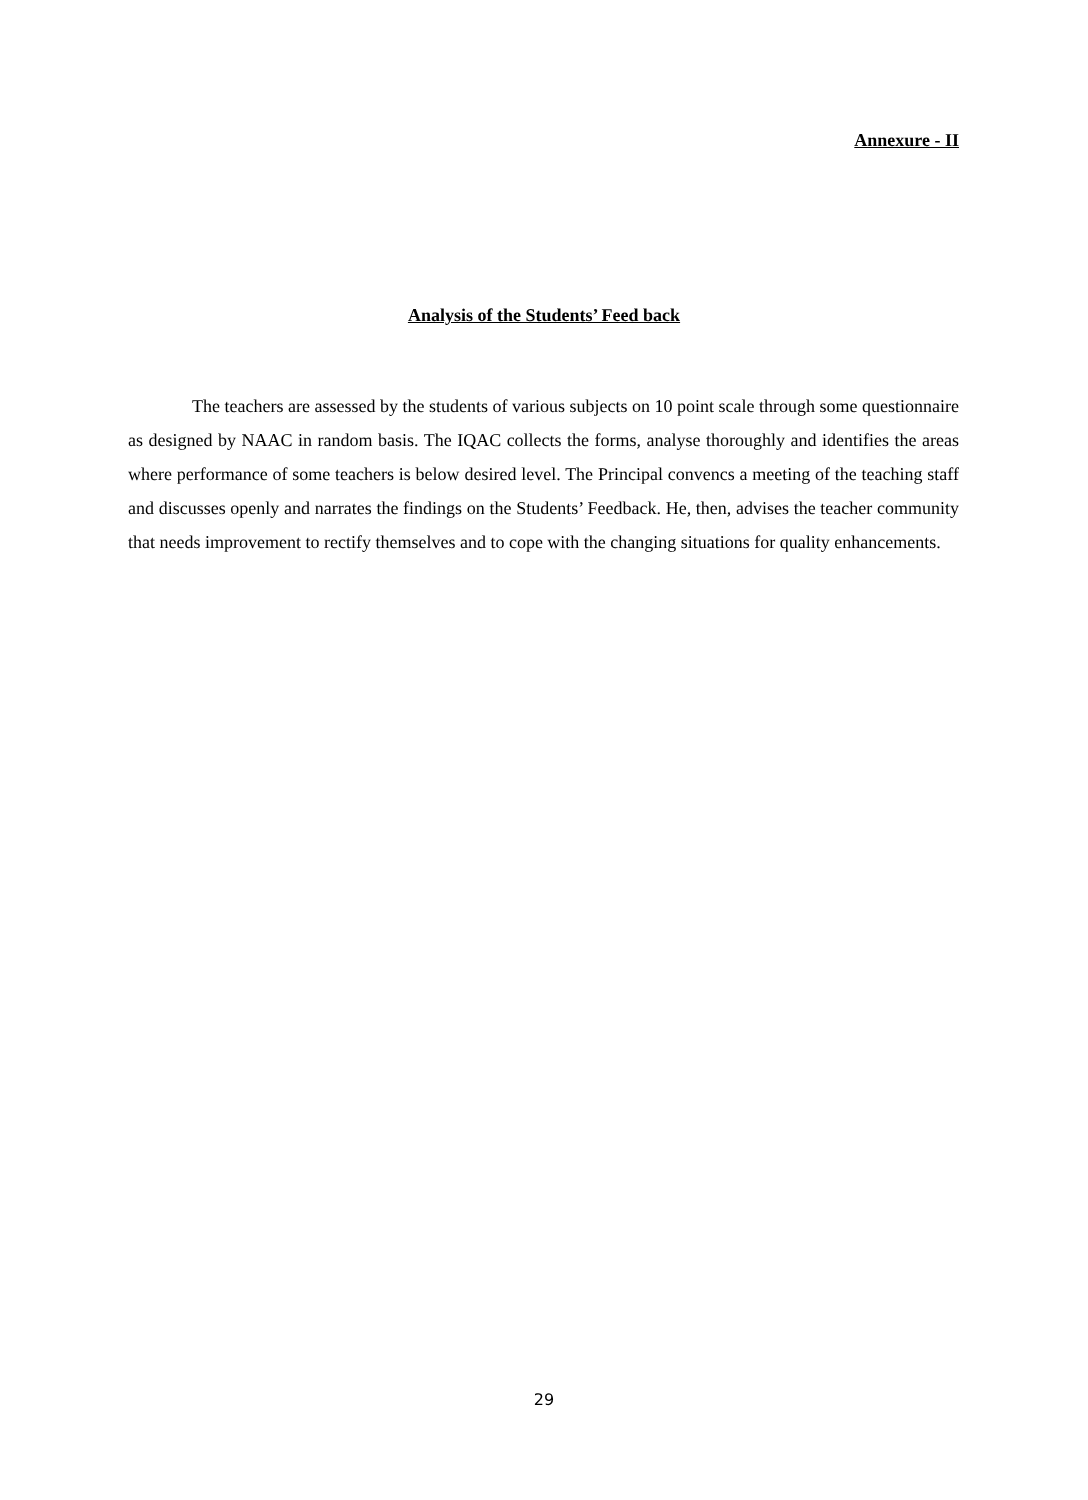Annexure - II
Analysis of the Students’ Feed back
The teachers are assessed by the students of various subjects on 10 point scale through some questionnaire as designed by NAAC in random basis. The IQAC collects the forms, analyse thoroughly and identifies the areas where performance of some teachers is below desired level. The Principal convencs a meeting of the teaching staff and discusses openly and narrates the findings on the Students’ Feedback. He, then, advises the teacher community that needs improvement to rectify themselves and to cope with the changing situations for quality enhancements.
29